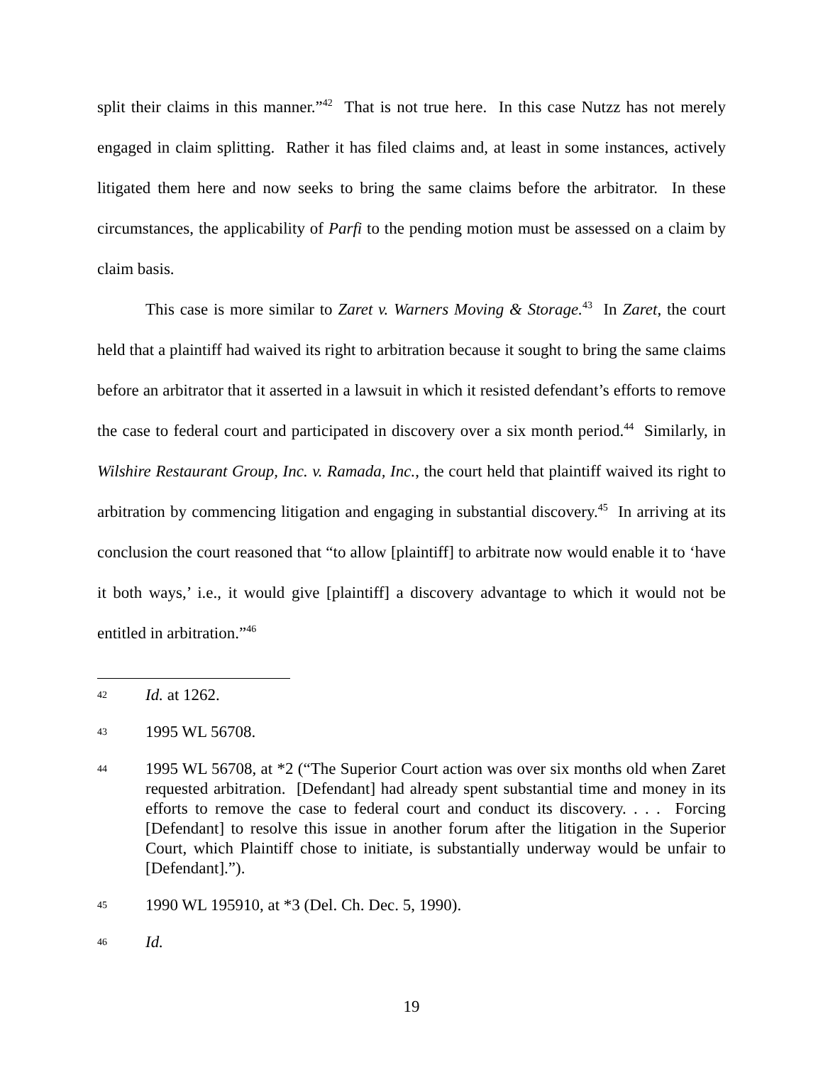split their claims in this manner.”<sup>42</sup> That is not true here. In this case Nutzz has not merely engaged in claim splitting. Rather it has filed claims and, at least in some instances, actively litigated them here and now seeks to bring the same claims before the arbitrator. In these circumstances, the applicability of Parfi to the pending motion must be assessed on a claim by claim basis.
This case is more similar to Zaret v. Warners Moving & Storage.<sup>43</sup> In Zaret, the court held that a plaintiff had waived its right to arbitration because it sought to bring the same claims before an arbitrator that it asserted in a lawsuit in which it resisted defendant’s efforts to remove the case to federal court and participated in discovery over a six month period.<sup>44</sup> Similarly, in Wilshire Restaurant Group, Inc. v. Ramada, Inc., the court held that plaintiff waived its right to arbitration by commencing litigation and engaging in substantial discovery.<sup>45</sup> In arriving at its conclusion the court reasoned that “to allow [plaintiff] to arbitrate now would enable it to ‘have it both ways,’ i.e., it would give [plaintiff] a discovery advantage to which it would not be entitled in arbitration.”<sup>46</sup>
42 Id. at 1262.
43 1995 WL 56708.
44 1995 WL 56708, at *2 (“The Superior Court action was over six months old when Zaret requested arbitration. [Defendant] had already spent substantial time and money in its efforts to remove the case to federal court and conduct its discovery. . . . Forcing [Defendant] to resolve this issue in another forum after the litigation in the Superior Court, which Plaintiff chose to initiate, is substantially underway would be unfair to [Defendant].”).
45 1990 WL 195910, at *3 (Del. Ch. Dec. 5, 1990).
46 Id.
19